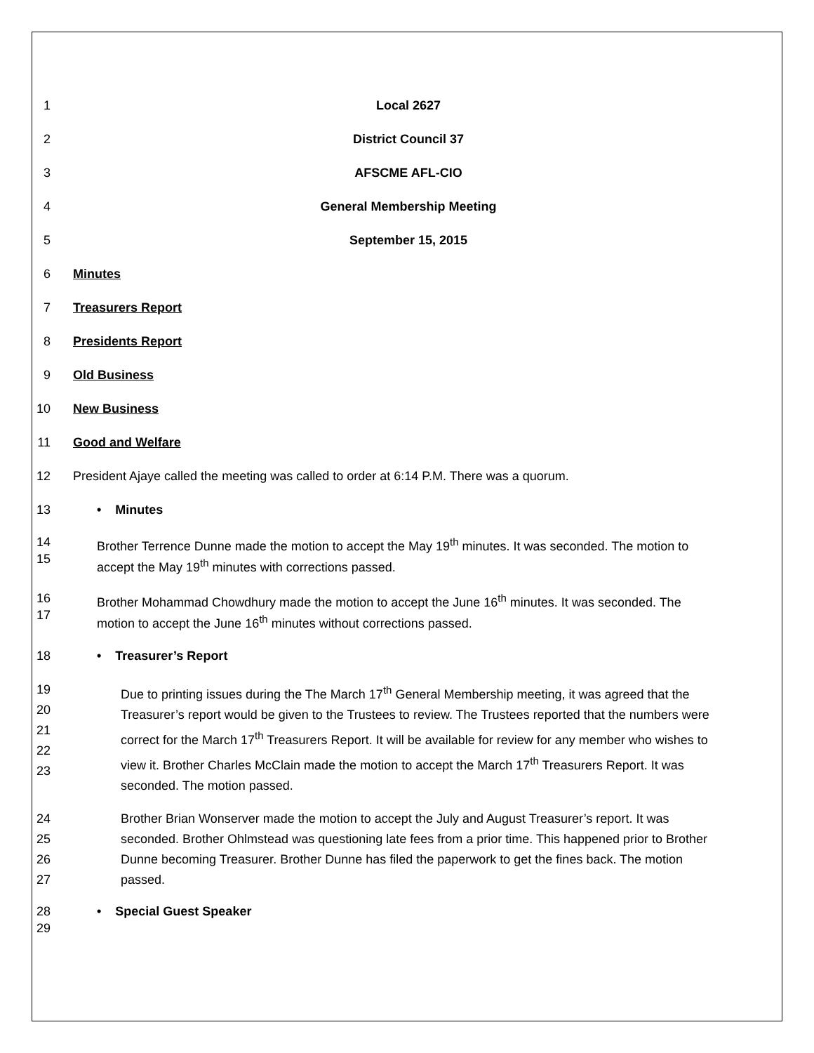1 Local 2627
2 District Council 37
3 AFSCME AFL-CIO
4 General Membership Meeting
5 September 15, 2015
6 Minutes
7 Treasurers Report
8 Presidents Report
9 Old Business
10 New Business
11 Good and Welfare
12 President Ajaye called the meeting was called to order at 6:14 P.M. There was a quorum.
13 • Minutes
14
15 Brother Terrence Dunne made the motion to accept the May 19<sup>th</sup> minutes. It was seconded. The motion to accept the May 19<sup>th</sup> minutes with corrections passed.
16
17 Brother Mohammad Chowdhury made the motion to accept the June 16<sup>th</sup> minutes. It was seconded. The motion to accept the June 16<sup>th</sup> minutes without corrections passed.
18 • Treasurer’s Report
19
20
21
22
23 Due to printing issues during the The March 17<sup>th</sup> General Membership meeting, it was agreed that the Treasurer’s report would be given to the Trustees to review. The Trustees reported that the numbers were correct for the March 17<sup>th</sup> Treasurers Report. It will be available for review for any member who wishes to view it. Brother Charles McClain made the motion to accept the March 17<sup>th</sup> Treasurers Report. It was seconded. The motion passed.
24
25
26
27 Brother Brian Wonserver made the motion to accept the July and August Treasurer’s report. It was seconded. Brother Ohlmstead was questioning late fees from a prior time. This happened prior to Brother Dunne becoming Treasurer. Brother Dunne has filed the paperwork to get the fines back. The motion passed.
28 • Special Guest Speaker
29